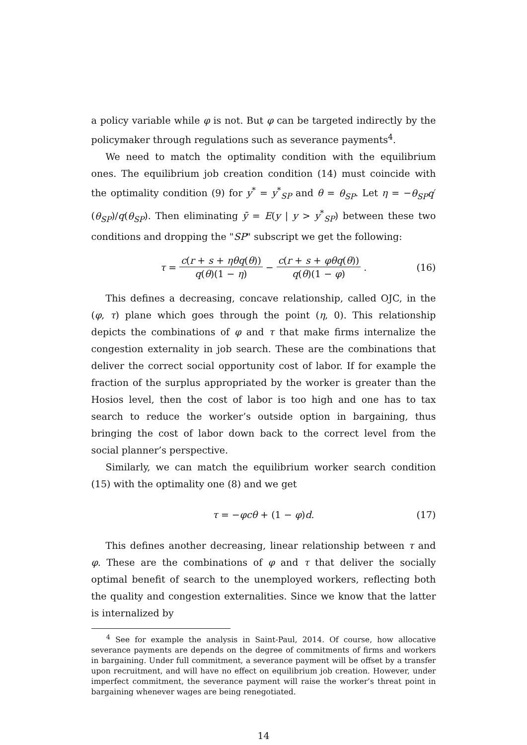a policy variable while φ is not. But φ can be targeted indirectly by the policymaker through regulations such as severance payments<sup>4</sup>.
We need to match the optimality condition with the equilibrium ones. The equilibrium job creation condition (14) must coincide with the optimality condition (9) for y<sup>*</sup> = y<sup>*</sup><sub>SP</sub> and θ = θ<sub>SP</sub>. Let η = −θ<sub>SP</sub>q′(θ<sub>SP</sub>)/q(θ<sub>SP</sub>). Then eliminating ȳ = E(y | y > y<sup>*</sup><sub>SP</sub>) between these two conditions and dropping the "SP" subscript we get the following:
τ = c(r + s + ηθq(θ)) q(θ)(1 − η) − c(r + s + φθq(θ)) q(θ)(1 − φ). (16)
This defines a decreasing, concave relationship, called OJC, in the (φ, τ) plane which goes through the point (η, 0). This relationship depicts the combinations of φ and τ that make firms internalize the congestion externality in job search. These are the combinations that deliver the correct social opportunity cost of labor. If for example the fraction of the surplus appropriated by the worker is greater than the Hosios level, then the cost of labor is too high and one has to tax search to reduce the worker’s outside option in bargaining, thus bringing the cost of labor down back to the correct level from the social planner’s perspective.
Similarly, we can match the equilibrium worker search condition (15) with the optimality one (8) and we get
τ = −φcθ + (1 − φ)d. (17)
This defines another decreasing, linear relationship between τ and φ. These are the combinations of φ and τ that deliver the socially optimal benefit of search to the unemployed workers, reflecting both the quality and congestion externalities. Since we know that the latter is internalized by
<sup>4</sup> See for example the analysis in Saint-Paul, 2014. Of course, how allocative severance payments are depends on the degree of commitments of firms and workers in bargaining. Under full commitment, a severance payment will be offset by a transfer upon recruitment, and will have no effect on equilibrium job creation. However, under imperfect commitment, the severance payment will raise the worker’s threat point in bargaining whenever wages are being renegotiated.
14